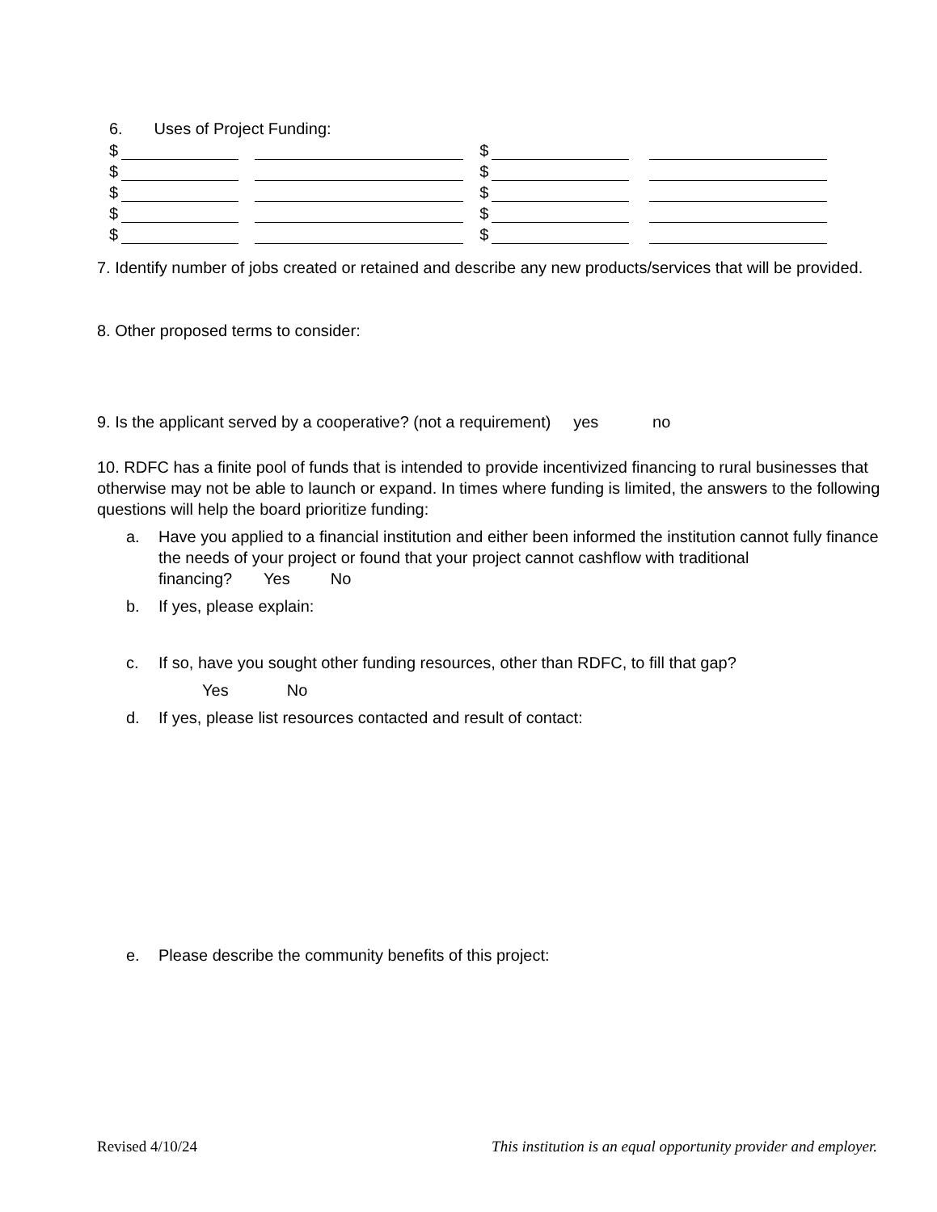6. Uses of Project Funding:
$ $
$ $
$ $
$ $
$ $
7. Identify number of jobs created or retained and describe any new products/services that will be provided.
8. Other proposed terms to consider:
9. Is the applicant served by a cooperative? (not a requirement) yes no
10. RDFC has a finite pool of funds that is intended to provide incentivized financing to rural businesses that otherwise may not be able to launch or expand. In times where funding is limited, the answers to the following questions will help the board prioritize funding:
a. Have you applied to a financial institution and either been informed the institution cannot fully finance the needs of your project or found that your project cannot cashflow with traditional financing? Yes No
b. If yes, please explain:
c. If so, have you sought other funding resources, other than RDFC, to fill that gap?
Yes No
d. If yes, please list resources contacted and result of contact:
e. Please describe the community benefits of this project:
Revised 4/10/24 This institution is an equal opportunity provider and employer.